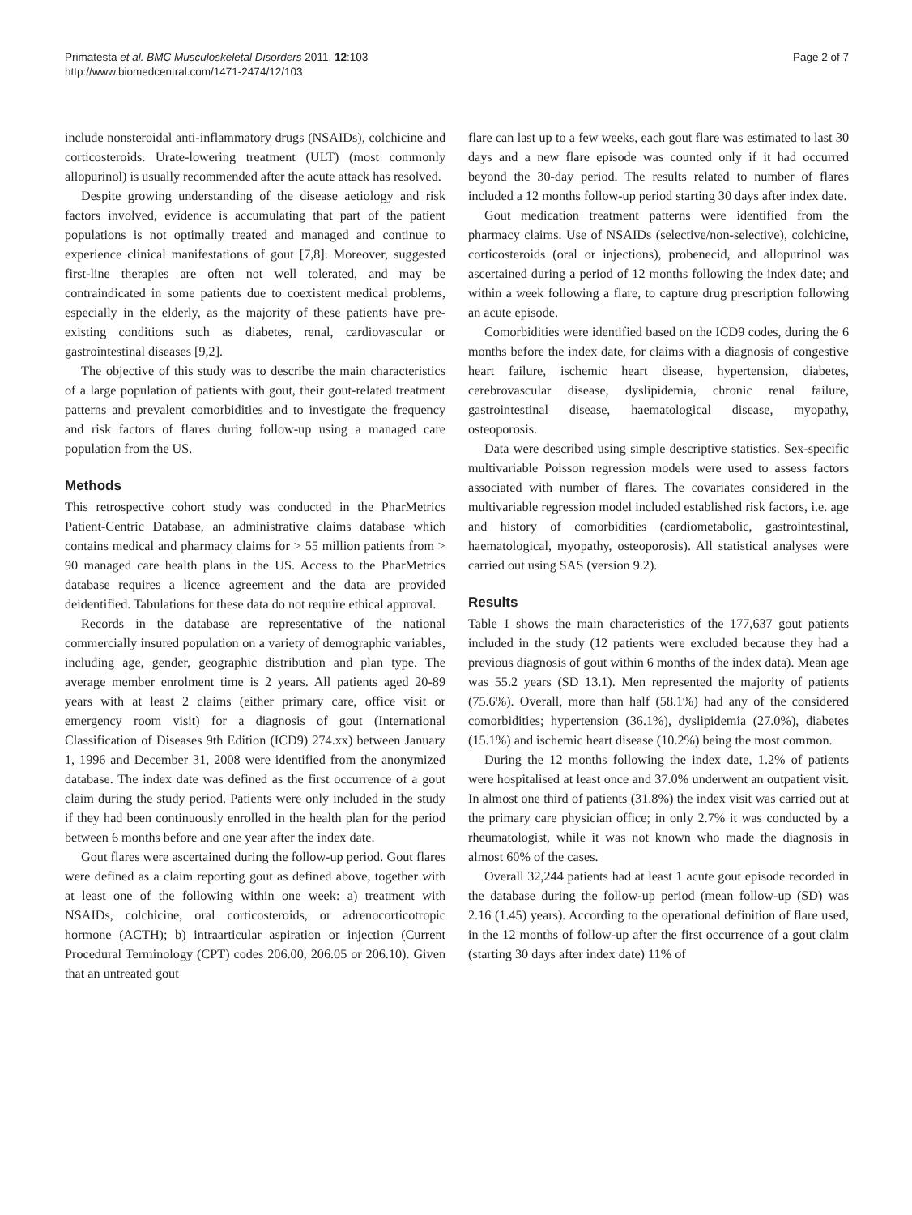Primatesta et al. BMC Musculoskeletal Disorders 2011, 12:103
http://www.biomedcentral.com/1471-2474/12/103
Page 2 of 7
include nonsteroidal anti-inflammatory drugs (NSAIDs), colchicine and corticosteroids. Urate-lowering treatment (ULT) (most commonly allopurinol) is usually recommended after the acute attack has resolved.
Despite growing understanding of the disease aetiology and risk factors involved, evidence is accumulating that part of the patient populations is not optimally treated and managed and continue to experience clinical manifestations of gout [7,8]. Moreover, suggested first-line therapies are often not well tolerated, and may be contraindicated in some patients due to coexistent medical problems, especially in the elderly, as the majority of these patients have pre-existing conditions such as diabetes, renal, cardiovascular or gastrointestinal diseases [9,2].
The objective of this study was to describe the main characteristics of a large population of patients with gout, their gout-related treatment patterns and prevalent comorbidities and to investigate the frequency and risk factors of flares during follow-up using a managed care population from the US.
Methods
This retrospective cohort study was conducted in the PharMetrics Patient-Centric Database, an administrative claims database which contains medical and pharmacy claims for > 55 million patients from > 90 managed care health plans in the US. Access to the PharMetrics database requires a licence agreement and the data are provided deidentified. Tabulations for these data do not require ethical approval.
Records in the database are representative of the national commercially insured population on a variety of demographic variables, including age, gender, geographic distribution and plan type. The average member enrolment time is 2 years. All patients aged 20-89 years with at least 2 claims (either primary care, office visit or emergency room visit) for a diagnosis of gout (International Classification of Diseases 9th Edition (ICD9) 274.xx) between January 1, 1996 and December 31, 2008 were identified from the anonymized database. The index date was defined as the first occurrence of a gout claim during the study period. Patients were only included in the study if they had been continuously enrolled in the health plan for the period between 6 months before and one year after the index date.
Gout flares were ascertained during the follow-up period. Gout flares were defined as a claim reporting gout as defined above, together with at least one of the following within one week: a) treatment with NSAIDs, colchicine, oral corticosteroids, or adrenocorticotropic hormone (ACTH); b) intraarticular aspiration or injection (Current Procedural Terminology (CPT) codes 206.00, 206.05 or 206.10). Given that an untreated gout
flare can last up to a few weeks, each gout flare was estimated to last 30 days and a new flare episode was counted only if it had occurred beyond the 30-day period. The results related to number of flares included a 12 months follow-up period starting 30 days after index date.
Gout medication treatment patterns were identified from the pharmacy claims. Use of NSAIDs (selective/non-selective), colchicine, corticosteroids (oral or injections), probenecid, and allopurinol was ascertained during a period of 12 months following the index date; and within a week following a flare, to capture drug prescription following an acute episode.
Comorbidities were identified based on the ICD9 codes, during the 6 months before the index date, for claims with a diagnosis of congestive heart failure, ischemic heart disease, hypertension, diabetes, cerebrovascular disease, dyslipidemia, chronic renal failure, gastrointestinal disease, haematological disease, myopathy, osteoporosis.
Data were described using simple descriptive statistics. Sex-specific multivariable Poisson regression models were used to assess factors associated with number of flares. The covariates considered in the multivariable regression model included established risk factors, i.e. age and history of comorbidities (cardiometabolic, gastrointestinal, haematological, myopathy, osteoporosis). All statistical analyses were carried out using SAS (version 9.2).
Results
Table 1 shows the main characteristics of the 177,637 gout patients included in the study (12 patients were excluded because they had a previous diagnosis of gout within 6 months of the index data). Mean age was 55.2 years (SD 13.1). Men represented the majority of patients (75.6%). Overall, more than half (58.1%) had any of the considered comorbidities; hypertension (36.1%), dyslipidemia (27.0%), diabetes (15.1%) and ischemic heart disease (10.2%) being the most common.
During the 12 months following the index date, 1.2% of patients were hospitalised at least once and 37.0% underwent an outpatient visit. In almost one third of patients (31.8%) the index visit was carried out at the primary care physician office; in only 2.7% it was conducted by a rheumatologist, while it was not known who made the diagnosis in almost 60% of the cases.
Overall 32,244 patients had at least 1 acute gout episode recorded in the database during the follow-up period (mean follow-up (SD) was 2.16 (1.45) years). According to the operational definition of flare used, in the 12 months of follow-up after the first occurrence of a gout claim (starting 30 days after index date) 11% of